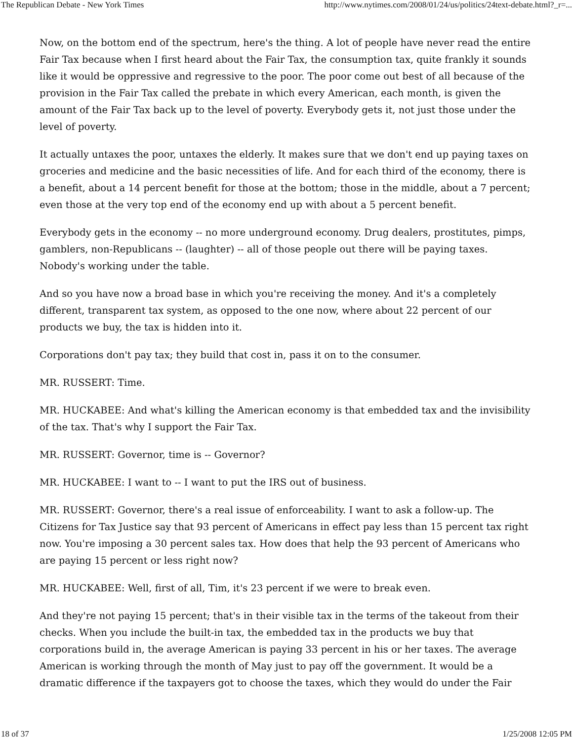The Republican Debate - New York Times http://www.nytimes.com/2008/01/24/us/politics/24text-debate.html?_r=...
Now, on the bottom end of the spectrum, here's the thing. A lot of people have never read the entire Fair Tax because when I first heard about the Fair Tax, the consumption tax, quite frankly it sounds like it would be oppressive and regressive to the poor. The poor come out best of all because of the provision in the Fair Tax called the prebate in which every American, each month, is given the amount of the Fair Tax back up to the level of poverty. Everybody gets it, not just those under the level of poverty.
It actually untaxes the poor, untaxes the elderly. It makes sure that we don't end up paying taxes on groceries and medicine and the basic necessities of life. And for each third of the economy, there is a benefit, about a 14 percent benefit for those at the bottom; those in the middle, about a 7 percent; even those at the very top end of the economy end up with about a 5 percent benefit.
Everybody gets in the economy -- no more underground economy. Drug dealers, prostitutes, pimps, gamblers, non-Republicans -- (laughter) -- all of those people out there will be paying taxes. Nobody's working under the table.
And so you have now a broad base in which you're receiving the money. And it's a completely different, transparent tax system, as opposed to the one now, where about 22 percent of our products we buy, the tax is hidden into it.
Corporations don't pay tax; they build that cost in, pass it on to the consumer.
MR. RUSSERT: Time.
MR. HUCKABEE: And what's killing the American economy is that embedded tax and the invisibility of the tax. That's why I support the Fair Tax.
MR. RUSSERT: Governor, time is -- Governor?
MR. HUCKABEE: I want to -- I want to put the IRS out of business.
MR. RUSSERT: Governor, there's a real issue of enforceability. I want to ask a follow-up. The Citizens for Tax Justice say that 93 percent of Americans in effect pay less than 15 percent tax right now. You're imposing a 30 percent sales tax. How does that help the 93 percent of Americans who are paying 15 percent or less right now?
MR. HUCKABEE: Well, first of all, Tim, it's 23 percent if we were to break even.
And they're not paying 15 percent; that's in their visible tax in the terms of the takeout from their checks. When you include the built-in tax, the embedded tax in the products we buy that corporations build in, the average American is paying 33 percent in his or her taxes. The average American is working through the month of May just to pay off the government. It would be a dramatic difference if the taxpayers got to choose the taxes, which they would do under the Fair
18 of 37 1/25/2008 12:05 PM